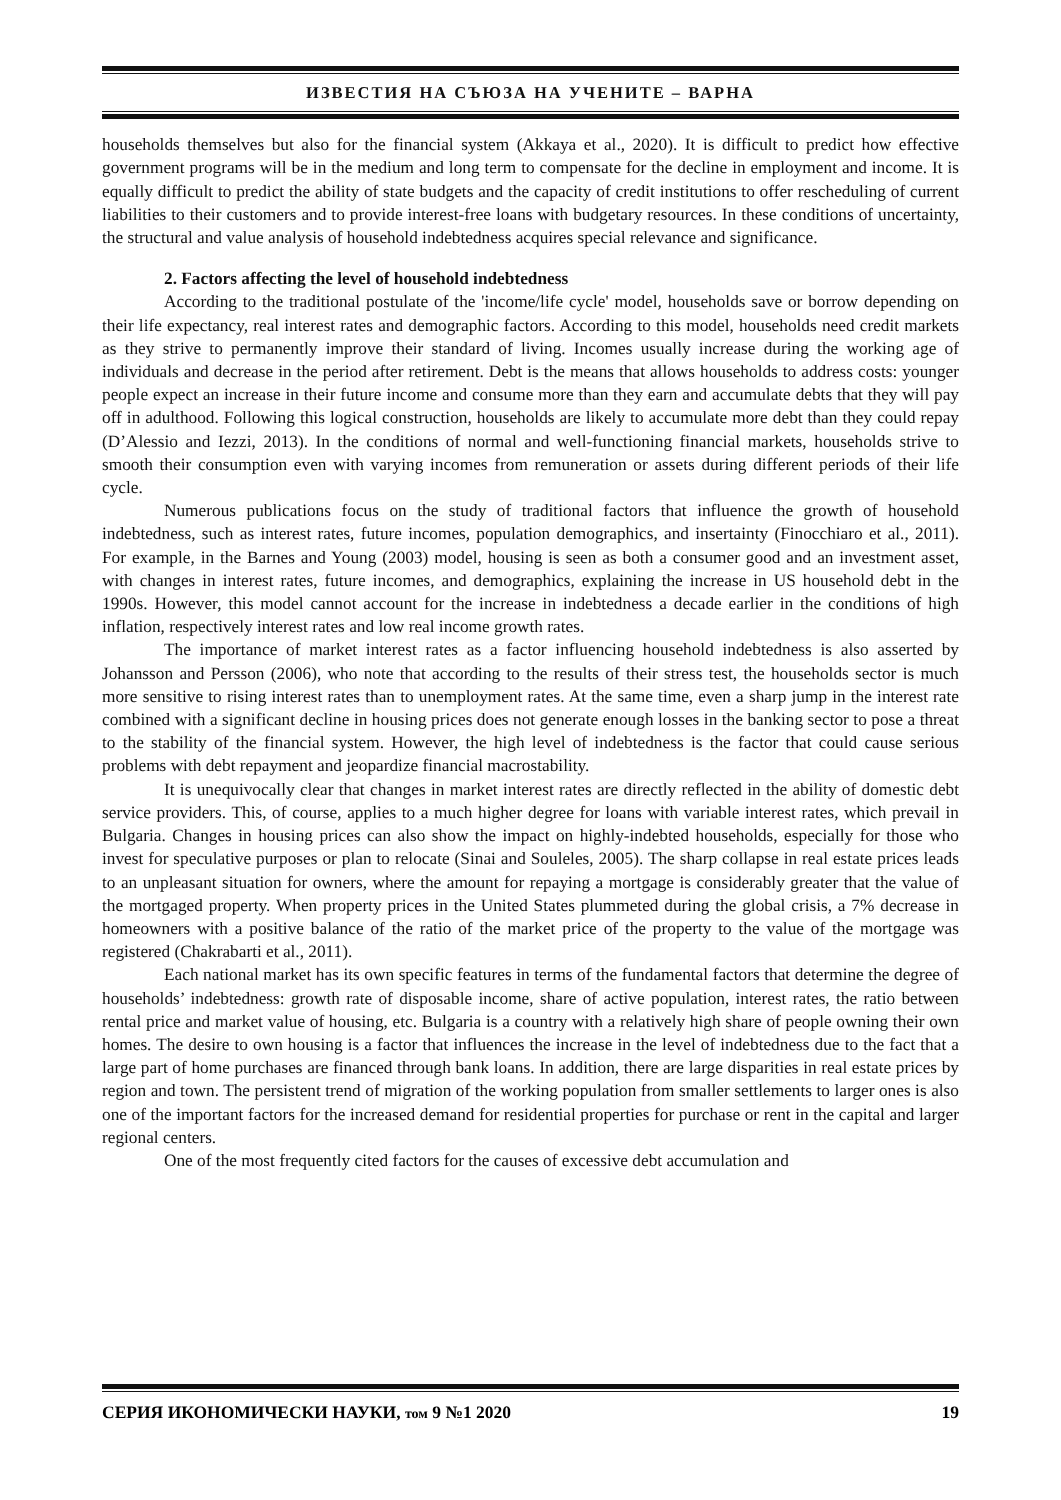ИЗВЕСТИЯ НА СЪЮЗА НА УЧЕНИТЕ – ВАРНА
households themselves but also for the financial system (Akkaya et al., 2020). It is difficult to predict how effective government programs will be in the medium and long term to compensate for the decline in employment and income. It is equally difficult to predict the ability of state budgets and the capacity of credit institutions to offer rescheduling of current liabilities to their customers and to provide interest-free loans with budgetary resources. In these conditions of uncertainty, the structural and value analysis of household indebtedness acquires special relevance and significance.
2. Factors affecting the level of household indebtedness
According to the traditional postulate of the 'income/life cycle' model, households save or borrow depending on their life expectancy, real interest rates and demographic factors. According to this model, households need credit markets as they strive to permanently improve their standard of living. Incomes usually increase during the working age of individuals and decrease in the period after retirement. Debt is the means that allows households to address costs: younger people expect an increase in their future income and consume more than they earn and accumulate debts that they will pay off in adulthood. Following this logical construction, households are likely to accumulate more debt than they could repay (D’Alessio and Iezzi, 2013). In the conditions of normal and well-functioning financial markets, households strive to smooth their consumption even with varying incomes from remuneration or assets during different periods of their life cycle.
Numerous publications focus on the study of traditional factors that influence the growth of household indebtedness, such as interest rates, future incomes, population demographics, and insertainty (Finocchiaro et al., 2011). For example, in the Barnes and Young (2003) model, housing is seen as both a consumer good and an investment asset, with changes in interest rates, future incomes, and demographics, explaining the increase in US household debt in the 1990s. However, this model cannot account for the increase in indebtedness a decade earlier in the conditions of high inflation, respectively interest rates and low real income growth rates.
The importance of market interest rates as a factor influencing household indebtedness is also asserted by Johansson and Persson (2006), who note that according to the results of their stress test, the households sector is much more sensitive to rising interest rates than to unemployment rates. At the same time, even a sharp jump in the interest rate combined with a significant decline in housing prices does not generate enough losses in the banking sector to pose a threat to the stability of the financial system. However, the high level of indebtedness is the factor that could cause serious problems with debt repayment and jeopardize financial macrostability.
It is unequivocally clear that changes in market interest rates are directly reflected in the ability of domestic debt service providers. This, of course, applies to a much higher degree for loans with variable interest rates, which prevail in Bulgaria. Changes in housing prices can also show the impact on highly-indebted households, especially for those who invest for speculative purposes or plan to relocate (Sinai and Souleles, 2005). The sharp collapse in real estate prices leads to an unpleasant situation for owners, where the amount for repaying a mortgage is considerably greater that the value of the mortgaged property. When property prices in the United States plummeted during the global crisis, a 7% decrease in homeowners with a positive balance of the ratio of the market price of the property to the value of the mortgage was registered (Chakrabarti et al., 2011).
Each national market has its own specific features in terms of the fundamental factors that determine the degree of households’ indebtedness: growth rate of disposable income, share of active population, interest rates, the ratio between rental price and market value of housing, etc. Bulgaria is a country with a relatively high share of people owning their own homes. The desire to own housing is a factor that influences the increase in the level of indebtedness due to the fact that a large part of home purchases are financed through bank loans. In addition, there are large disparities in real estate prices by region and town. The persistent trend of migration of the working population from smaller settlements to larger ones is also one of the important factors for the increased demand for residential properties for purchase or rent in the capital and larger regional centers.
One of the most frequently cited factors for the causes of excessive debt accumulation and
СЕРИЯ ИКОНОМИЧЕСКИ НАУКИ, том 9 №1 2020 19